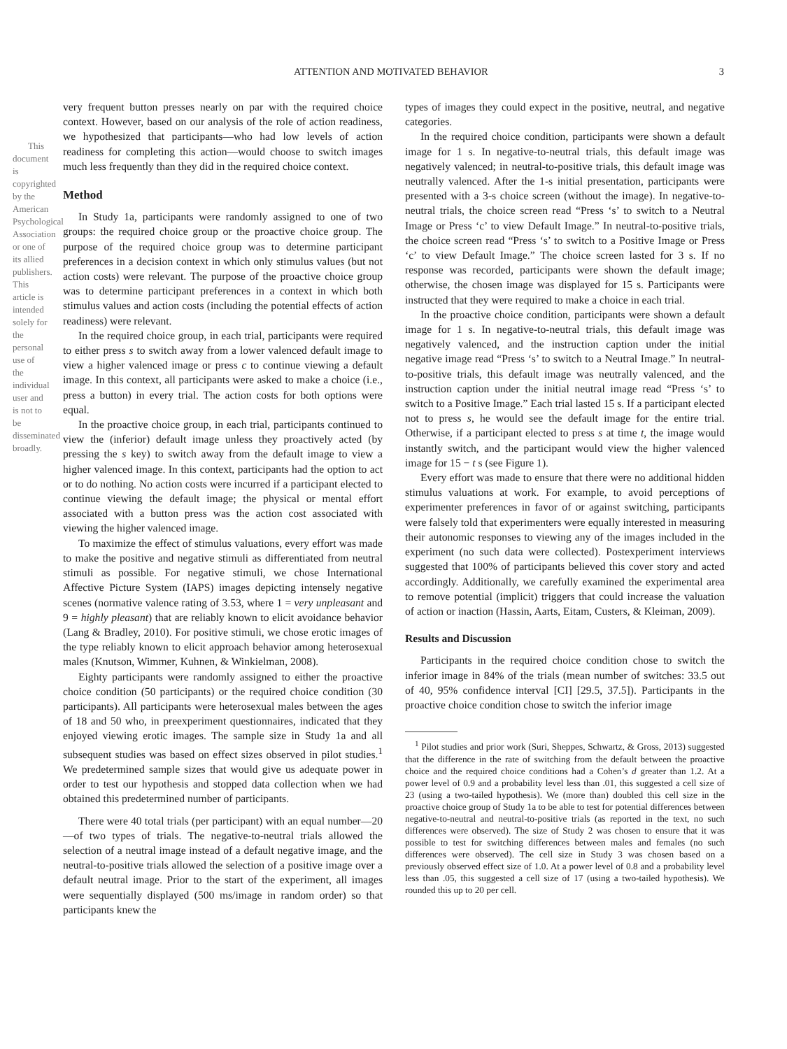This document is copyrighted by the American Psychological Association or one of its allied publishers. This article is intended solely for the personal use of the individual user and is not to be disseminated broadly.
ATTENTION AND MOTIVATED BEHAVIOR 3
very frequent button presses nearly on par with the required choice context. However, based on our analysis of the role of action readiness, we hypothesized that participants—who had low levels of action readiness for completing this action—would choose to switch images much less frequently than they did in the required choice context.
Method
In Study 1a, participants were randomly assigned to one of two groups: the required choice group or the proactive choice group. The purpose of the required choice group was to determine participant preferences in a decision context in which only stimulus values (but not action costs) were relevant. The purpose of the proactive choice group was to determine participant preferences in a context in which both stimulus values and action costs (including the potential effects of action readiness) were relevant.
In the required choice group, in each trial, participants were required to either press s to switch away from a lower valenced default image to view a higher valenced image or press c to continue viewing a default image. In this context, all participants were asked to make a choice (i.e., press a button) in every trial. The action costs for both options were equal.
In the proactive choice group, in each trial, participants continued to view the (inferior) default image unless they proactively acted (by pressing the s key) to switch away from the default image to view a higher valenced image. In this context, participants had the option to act or to do nothing. No action costs were incurred if a participant elected to continue viewing the default image; the physical or mental effort associated with a button press was the action cost associated with viewing the higher valenced image.
To maximize the effect of stimulus valuations, every effort was made to make the positive and negative stimuli as differentiated from neutral stimuli as possible. For negative stimuli, we chose International Affective Picture System (IAPS) images depicting intensely negative scenes (normative valence rating of 3.53, where 1 = very unpleasant and 9 = highly pleasant) that are reliably known to elicit avoidance behavior (Lang & Bradley, 2010). For positive stimuli, we chose erotic images of the type reliably known to elicit approach behavior among heterosexual males (Knutson, Wimmer, Kuhnen, & Winkielman, 2008).
Eighty participants were randomly assigned to either the proactive choice condition (50 participants) or the required choice condition (30 participants). All participants were heterosexual males between the ages of 18 and 50 who, in preexperiment questionnaires, indicated that they enjoyed viewing erotic images. The sample size in Study 1a and all subsequent studies was based on effect sizes observed in pilot studies.<sup>1</sup> We predetermined sample sizes that would give us adequate power in order to test our hypothesis and stopped data collection when we had obtained this predetermined number of participants.
There were 40 total trials (per participant) with an equal number—20—of two types of trials. The negative-to-neutral trials allowed the selection of a neutral image instead of a default negative image, and the neutral-to-positive trials allowed the selection of a positive image over a default neutral image. Prior to the start of the experiment, all images were sequentially displayed (500 ms/image in random order) so that participants knew the
types of images they could expect in the positive, neutral, and negative categories.
In the required choice condition, participants were shown a default image for 1 s. In negative-to-neutral trials, this default image was negatively valenced; in neutral-to-positive trials, this default image was neutrally valenced. After the 1-s initial presentation, participants were presented with a 3-s choice screen (without the image). In negative-to-neutral trials, the choice screen read “Press ‘s’ to switch to a Neutral Image or Press ‘c’ to view Default Image.” In neutral-to-positive trials, the choice screen read “Press ‘s’ to switch to a Positive Image or Press ‘c’ to view Default Image.” The choice screen lasted for 3 s. If no response was recorded, participants were shown the default image; otherwise, the chosen image was displayed for 15 s. Participants were instructed that they were required to make a choice in each trial.
In the proactive choice condition, participants were shown a default image for 1 s. In negative-to-neutral trials, this default image was negatively valenced, and the instruction caption under the initial negative image read “Press ‘s’ to switch to a Neutral Image.” In neutral-to-positive trials, this default image was neutrally valenced, and the instruction caption under the initial neutral image read “Press ‘s’ to switch to a Positive Image.” Each trial lasted 15 s. If a participant elected not to press s, he would see the default image for the entire trial. Otherwise, if a participant elected to press s at time t, the image would instantly switch, and the participant would view the higher valenced image for 15 − t s (see Figure 1).
Every effort was made to ensure that there were no additional hidden stimulus valuations at work. For example, to avoid perceptions of experimenter preferences in favor of or against switching, participants were falsely told that experimenters were equally interested in measuring their autonomic responses to viewing any of the images included in the experiment (no such data were collected). Postexperiment interviews suggested that 100% of participants believed this cover story and acted accordingly. Additionally, we carefully examined the experimental area to remove potential (implicit) triggers that could increase the valuation of action or inaction (Hassin, Aarts, Eitam, Custers, & Kleiman, 2009).
Results and Discussion
Participants in the required choice condition chose to switch the inferior image in 84% of the trials (mean number of switches: 33.5 out of 40, 95% confidence interval [CI] [29.5, 37.5]). Participants in the proactive choice condition chose to switch the inferior image
<sup>1</sup> Pilot studies and prior work (Suri, Sheppes, Schwartz, & Gross, 2013) suggested that the difference in the rate of switching from the default between the proactive choice and the required choice conditions had a Cohen’s d greater than 1.2. At a power level of 0.9 and a probability level less than .01, this suggested a cell size of 23 (using a two-tailed hypothesis). We (more than) doubled this cell size in the proactive choice group of Study 1a to be able to test for potential differences between negative-to-neutral and neutral-to-positive trials (as reported in the text, no such differences were observed). The size of Study 2 was chosen to ensure that it was possible to test for switching differences between males and females (no such differences were observed). The cell size in Study 3 was chosen based on a previously observed effect size of 1.0. At a power level of 0.8 and a probability level less than .05, this suggested a cell size of 17 (using a two-tailed hypothesis). We rounded this up to 20 per cell.